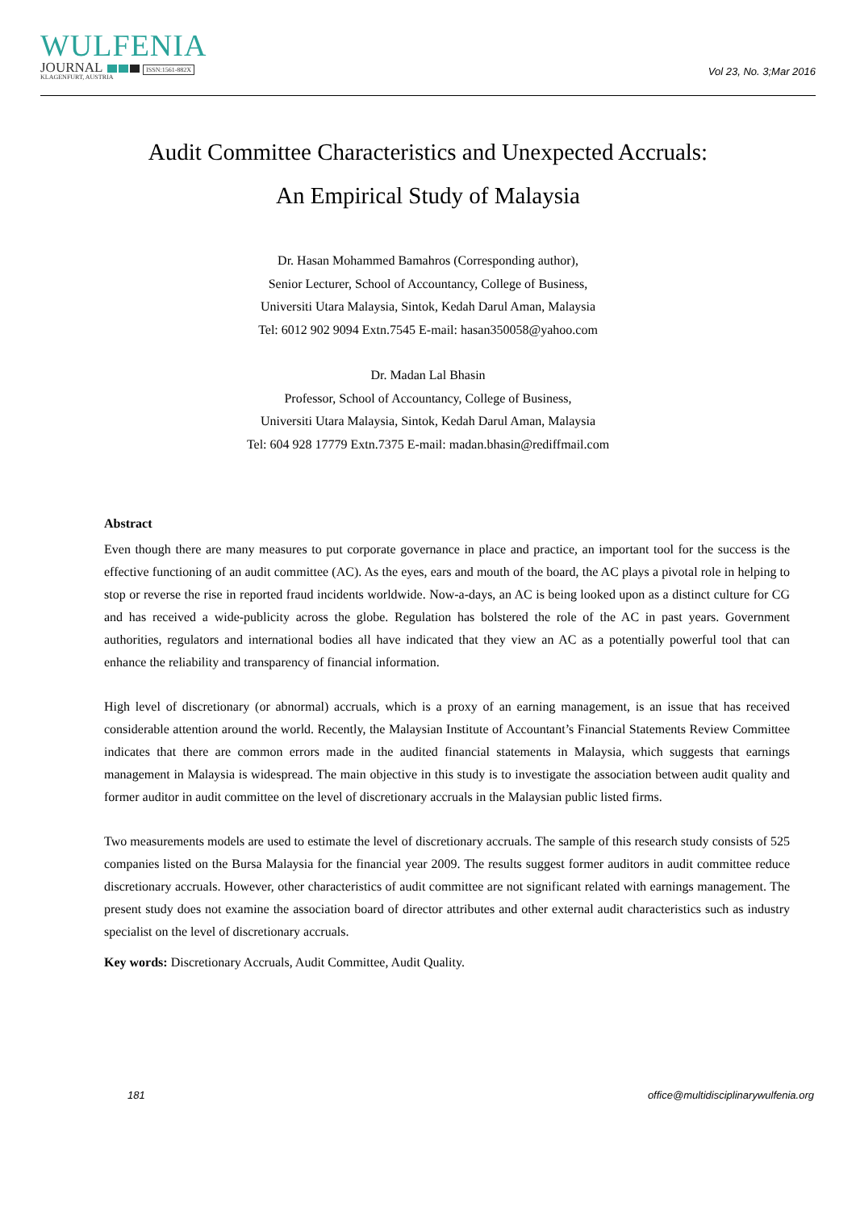WULFENIA
JOURNAL ISSN:1561-882X
KLAGENFURT, AUSTRIA
Vol 23, No. 3;Mar 2016
Audit Committee Characteristics and Unexpected Accruals:
An Empirical Study of Malaysia
Dr. Hasan Mohammed Bamahros (Corresponding author),
Senior Lecturer, School of Accountancy, College of Business,
Universiti Utara Malaysia, Sintok, Kedah Darul Aman, Malaysia
Tel: 6012 902 9094 Extn.7545 E-mail: hasan350058@yahoo.com
Dr. Madan Lal Bhasin
Professor, School of Accountancy, College of Business,
Universiti Utara Malaysia, Sintok, Kedah Darul Aman, Malaysia
Tel: 604 928 17779 Extn.7375 E-mail: madan.bhasin@rediffmail.com
Abstract
Even though there are many measures to put corporate governance in place and practice, an important tool for the success is the effective functioning of an audit committee (AC). As the eyes, ears and mouth of the board, the AC plays a pivotal role in helping to stop or reverse the rise in reported fraud incidents worldwide. Now-a-days, an AC is being looked upon as a distinct culture for CG and has received a wide-publicity across the globe. Regulation has bolstered the role of the AC in past years. Government authorities, regulators and international bodies all have indicated that they view an AC as a potentially powerful tool that can enhance the reliability and transparency of financial information.
High level of discretionary (or abnormal) accruals, which is a proxy of an earning management, is an issue that has received considerable attention around the world. Recently, the Malaysian Institute of Accountant’s Financial Statements Review Committee indicates that there are common errors made in the audited financial statements in Malaysia, which suggests that earnings management in Malaysia is widespread. The main objective in this study is to investigate the association between audit quality and former auditor in audit committee on the level of discretionary accruals in the Malaysian public listed firms.
Two measurements models are used to estimate the level of discretionary accruals. The sample of this research study consists of 525 companies listed on the Bursa Malaysia for the financial year 2009. The results suggest former auditors in audit committee reduce discretionary accruals. However, other characteristics of audit committee are not significant related with earnings management. The present study does not examine the association board of director attributes and other external audit characteristics such as industry specialist on the level of discretionary accruals.
Key words: Discretionary Accruals, Audit Committee, Audit Quality.
181 office@multidisciplinarywulfenia.org